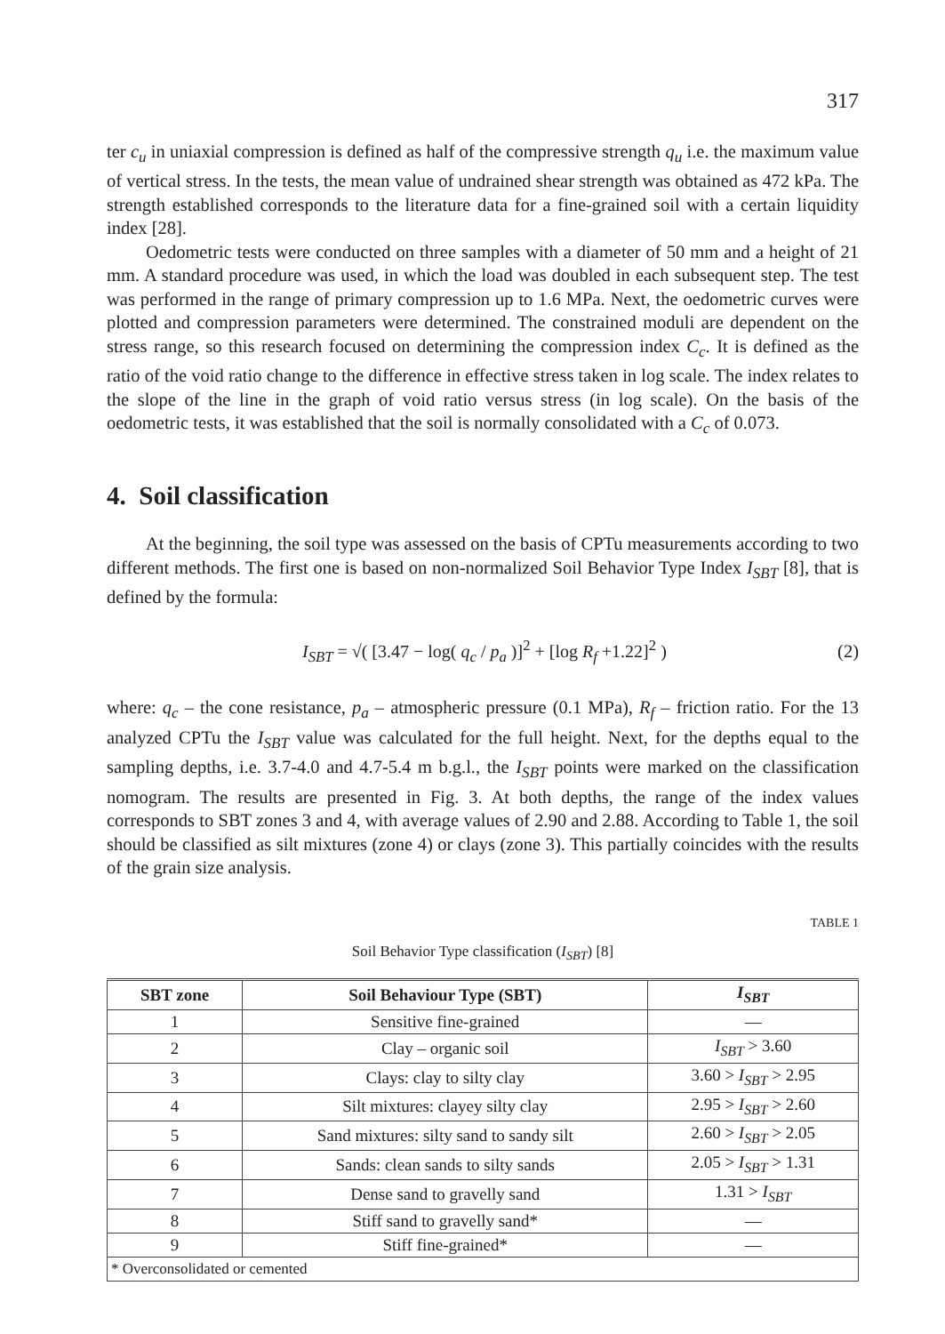317
ter c<sub>u</sub> in uniaxial compression is defined as half of the compressive strength q<sub>u</sub> i.e. the maximum value of vertical stress. In the tests, the mean value of undrained shear strength was obtained as 472 kPa. The strength established corresponds to the literature data for a fine-grained soil with a certain liquidity index [28].
Oedometric tests were conducted on three samples with a diameter of 50 mm and a height of 21 mm. A standard procedure was used, in which the load was doubled in each subsequent step. The test was performed in the range of primary compression up to 1.6 MPa. Next, the oedometric curves were plotted and compression parameters were determined. The constrained moduli are dependent on the stress range, so this research focused on determining the compression index C<sub>c</sub>. It is defined as the ratio of the void ratio change to the difference in effective stress taken in log scale. The index relates to the slope of the line in the graph of void ratio versus stress (in log scale). On the basis of the oedometric tests, it was established that the soil is normally consolidated with a C<sub>c</sub> of 0.073.
4. Soil classification
At the beginning, the soil type was assessed on the basis of CPTu measurements according to two different methods. The first one is based on non-normalized Soil Behavior Type Index I<sub>SBT</sub> [8], that is defined by the formula:
I<sub>SBT</sub> = √( [3.47 − log( q<sub>c</sub> / p<sub>a</sub> )]<sup>2</sup> + [log R<sub>f</sub> +1.22]<sup>2</sup> ) (2)
where: q<sub>c</sub> – the cone resistance, p<sub>a</sub> – atmospheric pressure (0.1 MPa), R<sub>f</sub> – friction ratio. For the 13 analyzed CPTu the I<sub>SBT</sub> value was calculated for the full height. Next, for the depths equal to the sampling depths, i.e. 3.7-4.0 and 4.7-5.4 m b.g.l., the I<sub>SBT</sub> points were marked on the classification nomogram. The results are presented in Fig. 3. At both depths, the range of the index values corresponds to SBT zones 3 and 4, with average values of 2.90 and 2.88. According to Table 1, the soil should be classified as silt mixtures (zone 4) or clays (zone 3). This partially coincides with the results of the grain size analysis.
TABLE 1
Soil Behavior Type classification (I<sub>SBT</sub>) [8]
| SBT zone | Soil Behaviour Type (SBT) | I<sub>SBT</sub> |
| --- | --- | --- |
| 1 | Sensitive fine-grained | — |
| 2 | Clay – organic soil | I<sub>SBT</sub> > 3.60 |
| 3 | Clays: clay to silty clay | 3.60 > I<sub>SBT</sub> > 2.95 |
| 4 | Silt mixtures: clayey silty clay | 2.95 > I<sub>SBT</sub> > 2.60 |
| 5 | Sand mixtures: silty sand to sandy silt | 2.60 > I<sub>SBT</sub> > 2.05 |
| 6 | Sands: clean sands to silty sands | 2.05 > I<sub>SBT</sub> > 1.31 |
| 7 | Dense sand to gravelly sand | 1.31 > I<sub>SBT</sub> |
| 8 | Stiff sand to gravelly sand* | — |
| 9 | Stiff fine-grained* | — |
| * Overconsolidated or cemented | | |